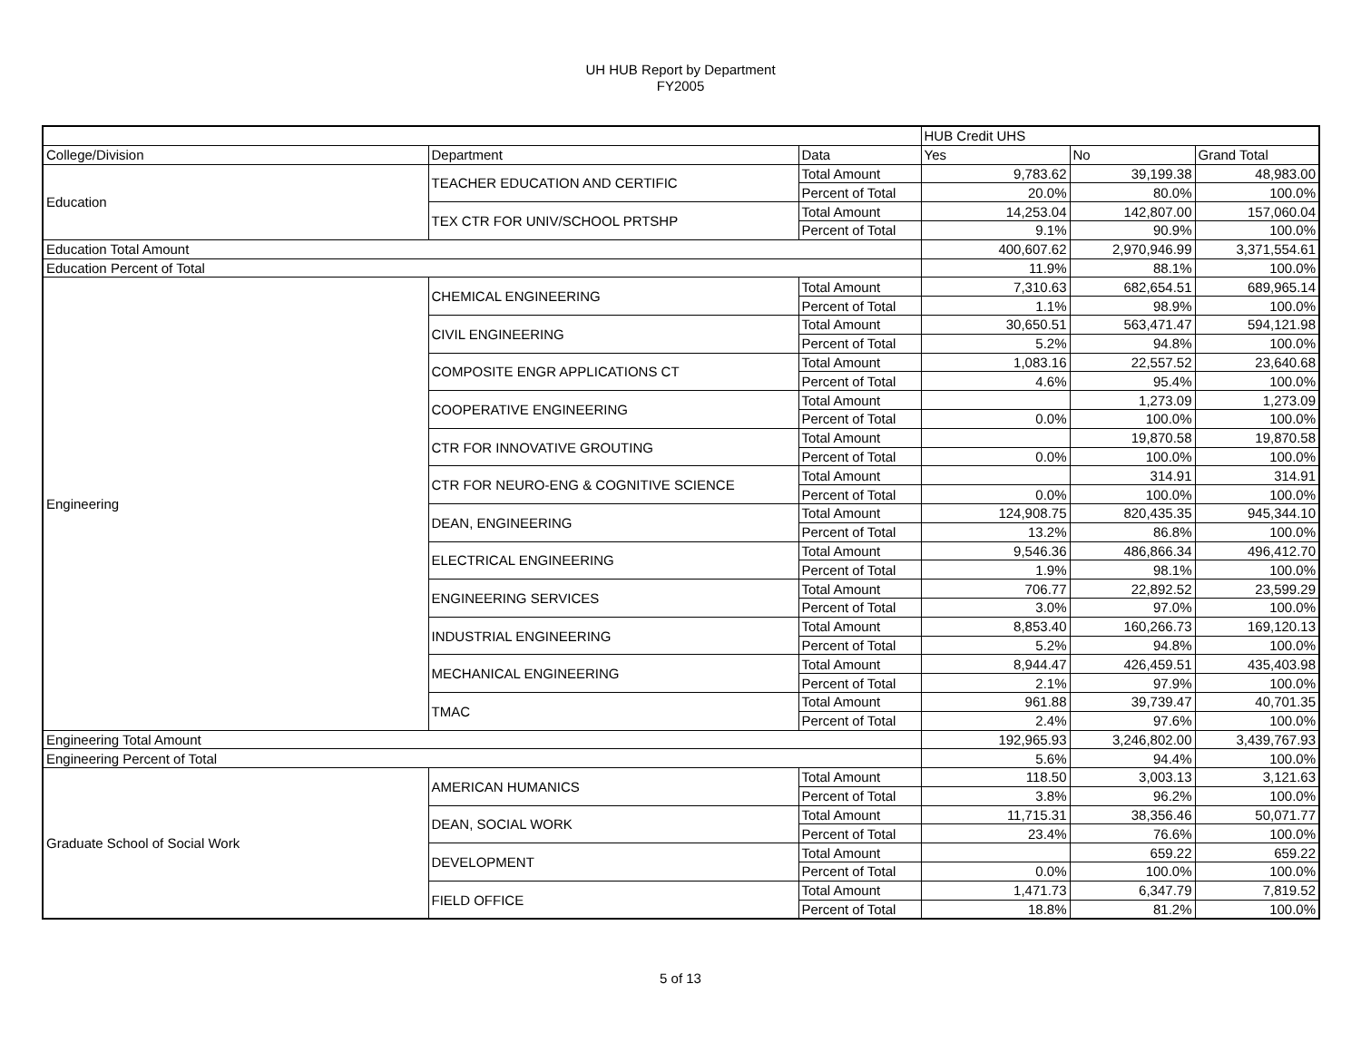UH HUB Report by Department
FY2005
| | | | HUB Credit UHS | | |
| --- | --- | --- | --- | --- | --- |
| College/Division | Department | Data | Yes | No | Grand Total |
| Education | TEACHER EDUCATION AND CERTIFIC | Total Amount | 9,783.62 | 39,199.38 | 48,983.00 |
| | | Percent of Total | 20.0% | 80.0% | 100.0% |
| | TEX CTR FOR UNIV/SCHOOL PRTSHP | Total Amount | 14,253.04 | 142,807.00 | 157,060.04 |
| | | Percent of Total | 9.1% | 90.9% | 100.0% |
| Education Total Amount | | | 400,607.62 | 2,970,946.99 | 3,371,554.61 |
| Education Percent of Total | | | 11.9% | 88.1% | 100.0% |
| Engineering | CHEMICAL ENGINEERING | Total Amount | 7,310.63 | 682,654.51 | 689,965.14 |
| | | Percent of Total | 1.1% | 98.9% | 100.0% |
| | CIVIL ENGINEERING | Total Amount | 30,650.51 | 563,471.47 | 594,121.98 |
| | | Percent of Total | 5.2% | 94.8% | 100.0% |
| | COMPOSITE ENGR APPLICATIONS CT | Total Amount | 1,083.16 | 22,557.52 | 23,640.68 |
| | | Percent of Total | 4.6% | 95.4% | 100.0% |
| | COOPERATIVE ENGINEERING | Total Amount | | 1,273.09 | 1,273.09 |
| | | Percent of Total | 0.0% | 100.0% | 100.0% |
| | CTR FOR INNOVATIVE GROUTING | Total Amount | | 19,870.58 | 19,870.58 |
| | | Percent of Total | 0.0% | 100.0% | 100.0% |
| | CTR FOR NEURO-ENG & COGNITIVE SCIENCE | Total Amount | | 314.91 | 314.91 |
| | | Percent of Total | 0.0% | 100.0% | 100.0% |
| | DEAN, ENGINEERING | Total Amount | 124,908.75 | 820,435.35 | 945,344.10 |
| | | Percent of Total | 13.2% | 86.8% | 100.0% |
| | ELECTRICAL ENGINEERING | Total Amount | 9,546.36 | 486,866.34 | 496,412.70 |
| | | Percent of Total | 1.9% | 98.1% | 100.0% |
| | ENGINEERING SERVICES | Total Amount | 706.77 | 22,892.52 | 23,599.29 |
| | | Percent of Total | 3.0% | 97.0% | 100.0% |
| | INDUSTRIAL ENGINEERING | Total Amount | 8,853.40 | 160,266.73 | 169,120.13 |
| | | Percent of Total | 5.2% | 94.8% | 100.0% |
| | MECHANICAL ENGINEERING | Total Amount | 8,944.47 | 426,459.51 | 435,403.98 |
| | | Percent of Total | 2.1% | 97.9% | 100.0% |
| | TMAC | Total Amount | 961.88 | 39,739.47 | 40,701.35 |
| | | Percent of Total | 2.4% | 97.6% | 100.0% |
| Engineering Total Amount | | | 192,965.93 | 3,246,802.00 | 3,439,767.93 |
| Engineering Percent of Total | | | 5.6% | 94.4% | 100.0% |
| Graduate School of Social Work | AMERICAN HUMANICS | Total Amount | 118.50 | 3,003.13 | 3,121.63 |
| | | Percent of Total | 3.8% | 96.2% | 100.0% |
| | DEAN, SOCIAL WORK | Total Amount | 11,715.31 | 38,356.46 | 50,071.77 |
| | | Percent of Total | 23.4% | 76.6% | 100.0% |
| | DEVELOPMENT | Total Amount | | 659.22 | 659.22 |
| | | Percent of Total | 0.0% | 100.0% | 100.0% |
| | FIELD OFFICE | Total Amount | 1,471.73 | 6,347.79 | 7,819.52 |
| | | Percent of Total | 18.8% | 81.2% | 100.0% |
5 of 13